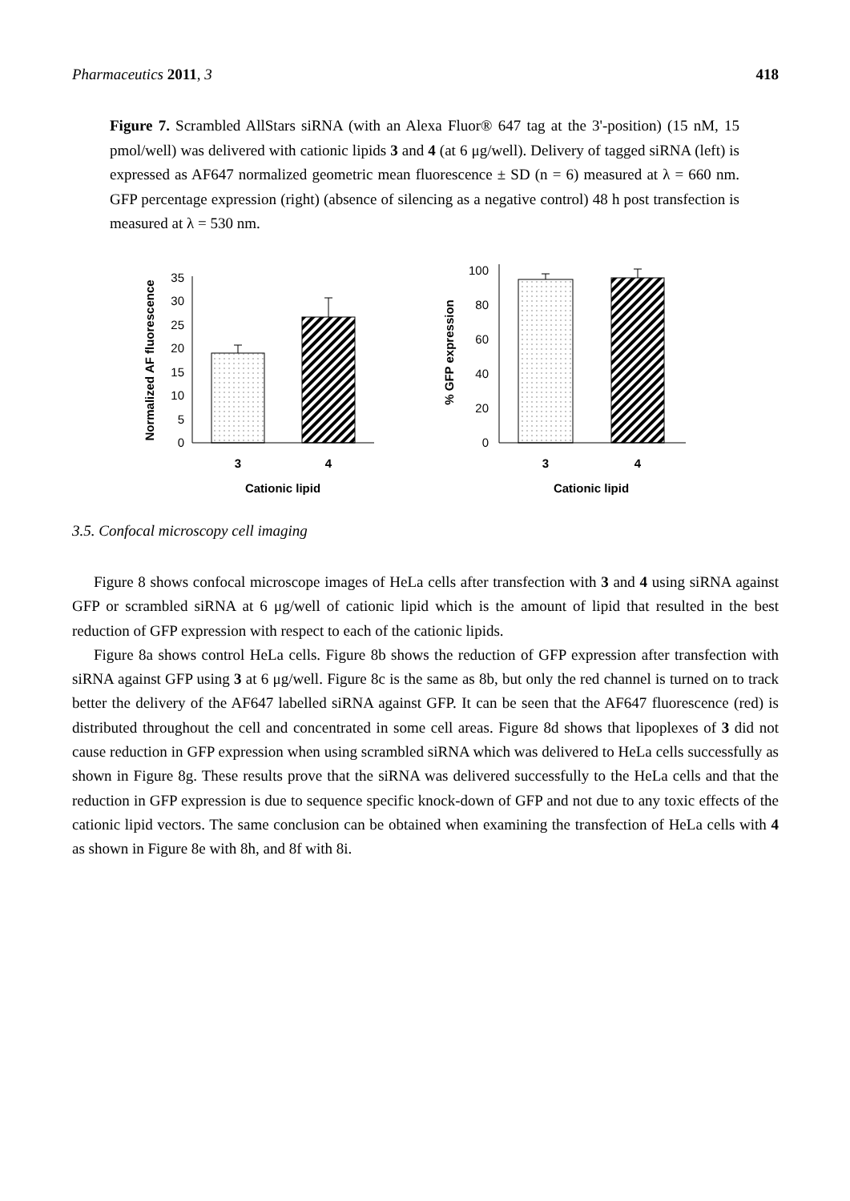Pharmaceutics 2011, 3 418
Figure 7. Scrambled AllStars siRNA (with an Alexa Fluor® 647 tag at the 3'-position) (15 nM, 15 pmol/well) was delivered with cationic lipids 3 and 4 (at 6 μg/well). Delivery of tagged siRNA (left) is expressed as AF647 normalized geometric mean fluorescence ± SD (n = 6) measured at λ = 660 nm. GFP percentage expression (right) (absence of silencing as a negative control) 48 h post transfection is measured at λ = 530 nm.
Normalized AF fluorescence
0
5
10
15
20
25
30
35
3
4
Cationic lipid
% GFP expression
0
20
40
60
80
100
3
4
Cationic lipid
3.5. Confocal microscopy cell imaging
Figure 8 shows confocal microscope images of HeLa cells after transfection with 3 and 4 using siRNA against GFP or scrambled siRNA at 6 μg/well of cationic lipid which is the amount of lipid that resulted in the best reduction of GFP expression with respect to each of the cationic lipids.
Figure 8a shows control HeLa cells. Figure 8b shows the reduction of GFP expression after transfection with siRNA against GFP using 3 at 6 μg/well. Figure 8c is the same as 8b, but only the red channel is turned on to track better the delivery of the AF647 labelled siRNA against GFP. It can be seen that the AF647 fluorescence (red) is distributed throughout the cell and concentrated in some cell areas. Figure 8d shows that lipoplexes of 3 did not cause reduction in GFP expression when using scrambled siRNA which was delivered to HeLa cells successfully as shown in Figure 8g. These results prove that the siRNA was delivered successfully to the HeLa cells and that the reduction in GFP expression is due to sequence specific knock-down of GFP and not due to any toxic effects of the cationic lipid vectors. The same conclusion can be obtained when examining the transfection of HeLa cells with 4 as shown in Figure 8e with 8h, and 8f with 8i.